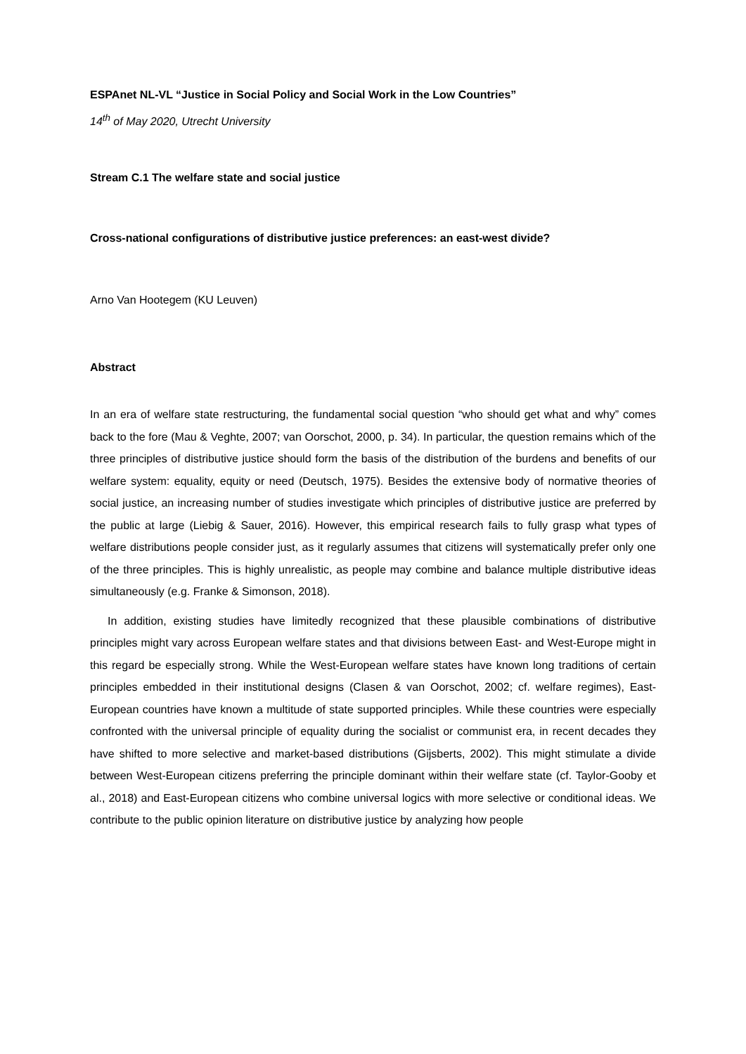ESPAnet NL-VL “Justice in Social Policy and Social Work in the Low Countries”
14<sup>th</sup> of May 2020, Utrecht University
Stream C.1 The welfare state and social justice
Cross-national configurations of distributive justice preferences: an east-west divide?
Arno Van Hootegem (KU Leuven)
Abstract
In an era of welfare state restructuring, the fundamental social question “who should get what and why” comes back to the fore (Mau & Veghte, 2007; van Oorschot, 2000, p. 34). In particular, the question remains which of the three principles of distributive justice should form the basis of the distribution of the burdens and benefits of our welfare system: equality, equity or need (Deutsch, 1975). Besides the extensive body of normative theories of social justice, an increasing number of studies investigate which principles of distributive justice are preferred by the public at large (Liebig & Sauer, 2016). However, this empirical research fails to fully grasp what types of welfare distributions people consider just, as it regularly assumes that citizens will systematically prefer only one of the three principles. This is highly unrealistic, as people may combine and balance multiple distributive ideas simultaneously (e.g. Franke & Simonson, 2018).
In addition, existing studies have limitedly recognized that these plausible combinations of distributive principles might vary across European welfare states and that divisions between East- and West-Europe might in this regard be especially strong. While the West-European welfare states have known long traditions of certain principles embedded in their institutional designs (Clasen & van Oorschot, 2002; cf. welfare regimes), East-European countries have known a multitude of state supported principles. While these countries were especially confronted with the universal principle of equality during the socialist or communist era, in recent decades they have shifted to more selective and market-based distributions (Gijsberts, 2002). This might stimulate a divide between West-European citizens preferring the principle dominant within their welfare state (cf. Taylor-Gooby et al., 2018) and East-European citizens who combine universal logics with more selective or conditional ideas. We contribute to the public opinion literature on distributive justice by analyzing how people